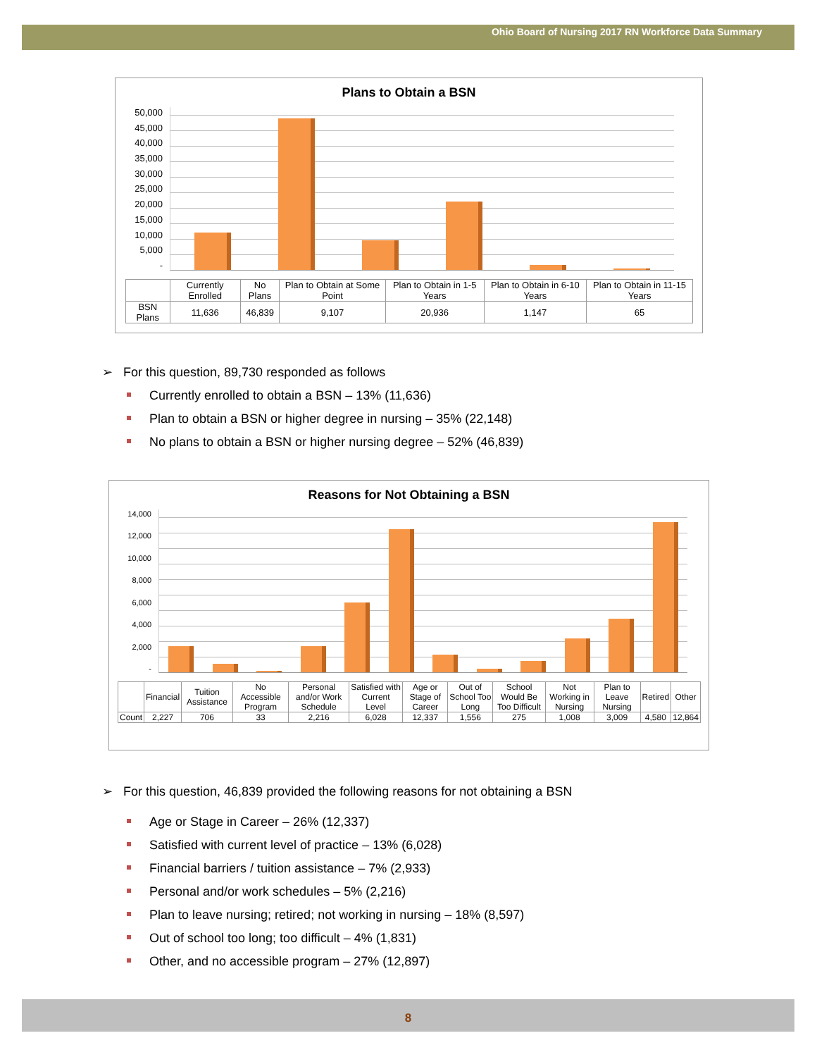Ohio Board of Nursing 2017 RN Workforce Data Summary
Plans to Obtain a BSN
50,000
45,000
40,000
35,000
30,000
25,000
20,000
15,000
10,000
5,000
-
| | Currently Enrolled | No Plans | Plan to Obtain at Some Point | Plan to Obtain in 1-5 Years | Plan to Obtain in 6-10 Years | Plan to Obtain in 11-15 Years |
| --- | --- | --- | --- | --- | --- | --- |
| BSN Plans | 11,636 | 46,839 | 9,107 | 20,936 | 1,147 | 65 |
➢ For this question, 89,730 responded as follows
Currently enrolled to obtain a BSN – 13% (11,636)
Plan to obtain a BSN or higher degree in nursing – 35% (22,148)
No plans to obtain a BSN or higher nursing degree – 52% (46,839)
Reasons for Not Obtaining a BSN
14,000
12,000
10,000
8,000
6,000
4,000
2,000
-
| | Financial | Tuition Assistance | No Accessible Program | Personal and/or Work Schedule | Satisfied with Current Level | Age or Stage of Career | Out of School Too Long | School Would Be Too Difficult | Not Working in Nursing | Plan to Leave Nursing | Retired | Other |
| --- | --- | --- | --- | --- | --- | --- | --- | --- | --- | --- | --- | --- |
| Count | 2,227 | 706 | 33 | 2,216 | 6,028 | 12,337 | 1,556 | 275 | 1,008 | 3,009 | 4,580 | 12,864 |
➢ For this question, 46,839 provided the following reasons for not obtaining a BSN
Age or Stage in Career – 26% (12,337)
Satisfied with current level of practice – 13% (6,028)
Financial barriers / tuition assistance – 7% (2,933)
Personal and/or work schedules – 5% (2,216)
Plan to leave nursing; retired; not working in nursing – 18% (8,597)
Out of school too long; too difficult – 4% (1,831)
Other, and no accessible program – 27% (12,897)
8